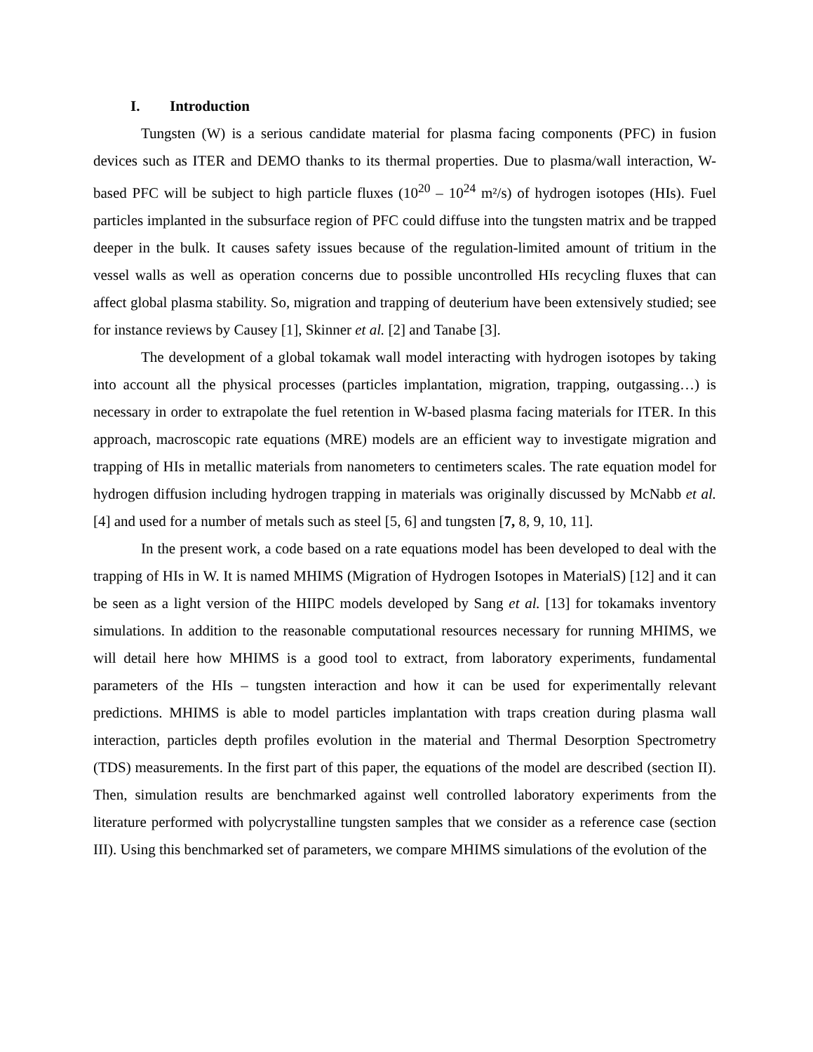I. Introduction
Tungsten (W) is a serious candidate material for plasma facing components (PFC) in fusion devices such as ITER and DEMO thanks to its thermal properties. Due to plasma/wall interaction, W-based PFC will be subject to high particle fluxes (10<sup>20</sup> – 10<sup>24</sup> m²/s) of hydrogen isotopes (HIs). Fuel particles implanted in the subsurface region of PFC could diffuse into the tungsten matrix and be trapped deeper in the bulk. It causes safety issues because of the regulation-limited amount of tritium in the vessel walls as well as operation concerns due to possible uncontrolled HIs recycling fluxes that can affect global plasma stability. So, migration and trapping of deuterium have been extensively studied; see for instance reviews by Causey [1], Skinner et al. [2] and Tanabe [3].
The development of a global tokamak wall model interacting with hydrogen isotopes by taking into account all the physical processes (particles implantation, migration, trapping, outgassing…) is necessary in order to extrapolate the fuel retention in W-based plasma facing materials for ITER. In this approach, macroscopic rate equations (MRE) models are an efficient way to investigate migration and trapping of HIs in metallic materials from nanometers to centimeters scales. The rate equation model for hydrogen diffusion including hydrogen trapping in materials was originally discussed by McNabb et al. [4] and used for a number of metals such as steel [5, 6] and tungsten [7, 8, 9, 10, 11].
In the present work, a code based on a rate equations model has been developed to deal with the trapping of HIs in W. It is named MHIMS (Migration of Hydrogen Isotopes in MaterialS) [12] and it can be seen as a light version of the HIIPC models developed by Sang et al. [13] for tokamaks inventory simulations. In addition to the reasonable computational resources necessary for running MHIMS, we will detail here how MHIMS is a good tool to extract, from laboratory experiments, fundamental parameters of the HIs – tungsten interaction and how it can be used for experimentally relevant predictions. MHIMS is able to model particles implantation with traps creation during plasma wall interaction, particles depth profiles evolution in the material and Thermal Desorption Spectrometry (TDS) measurements. In the first part of this paper, the equations of the model are described (section II). Then, simulation results are benchmarked against well controlled laboratory experiments from the literature performed with polycrystalline tungsten samples that we consider as a reference case (section III). Using this benchmarked set of parameters, we compare MHIMS simulations of the evolution of the